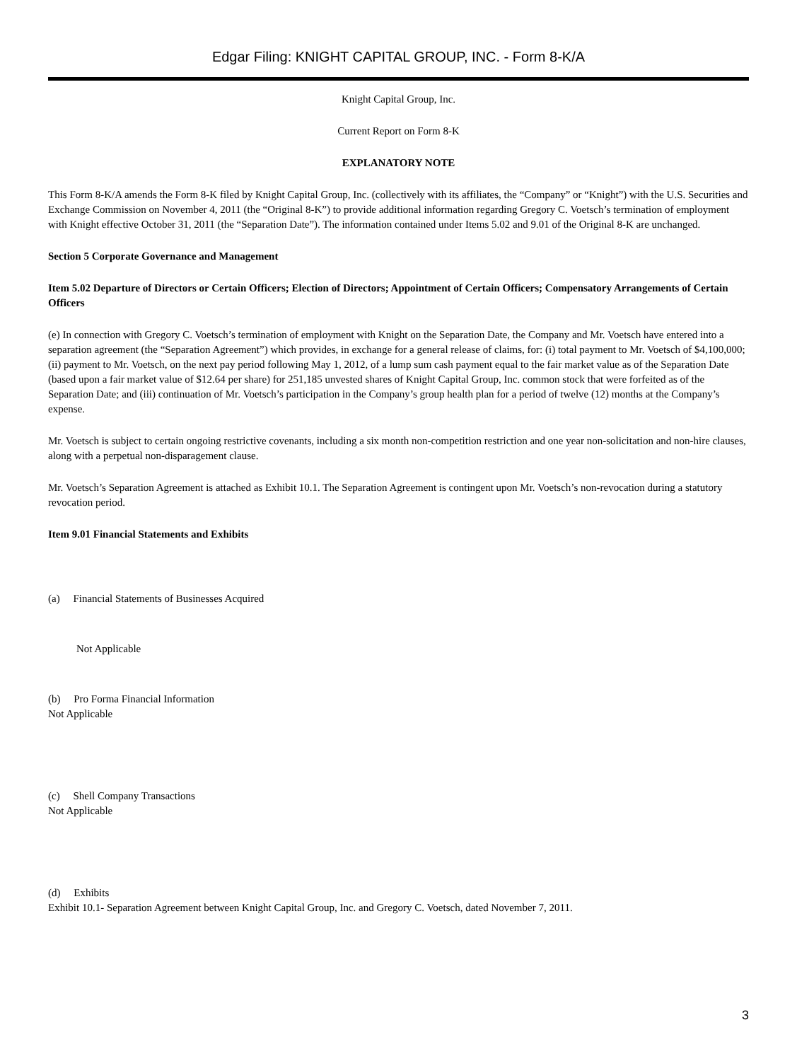Edgar Filing: KNIGHT CAPITAL GROUP, INC. - Form 8-K/A
Knight Capital Group, Inc.
Current Report on Form 8-K
EXPLANATORY NOTE
This Form 8-K/A amends the Form 8-K filed by Knight Capital Group, Inc. (collectively with its affiliates, the “Company” or “Knight”) with the U.S. Securities and Exchange Commission on November 4, 2011 (the “Original 8-K”) to provide additional information regarding Gregory C. Voetsch’s termination of employment with Knight effective October 31, 2011 (the “Separation Date”). The information contained under Items 5.02 and 9.01 of the Original 8-K are unchanged.
Section 5 Corporate Governance and Management
Item 5.02 Departure of Directors or Certain Officers; Election of Directors; Appointment of Certain Officers; Compensatory Arrangements of Certain Officers
(e) In connection with Gregory C. Voetsch’s termination of employment with Knight on the Separation Date, the Company and Mr. Voetsch have entered into a separation agreement (the “Separation Agreement”) which provides, in exchange for a general release of claims, for: (i) total payment to Mr. Voetsch of $4,100,000; (ii) payment to Mr. Voetsch, on the next pay period following May 1, 2012, of a lump sum cash payment equal to the fair market value as of the Separation Date (based upon a fair market value of $12.64 per share) for 251,185 unvested shares of Knight Capital Group, Inc. common stock that were forfeited as of the Separation Date; and (iii) continuation of Mr. Voetsch’s participation in the Company’s group health plan for a period of twelve (12) months at the Company’s expense.
Mr. Voetsch is subject to certain ongoing restrictive covenants, including a six month non-competition restriction and one year non-solicitation and non-hire clauses, along with a perpetual non-disparagement clause.
Mr. Voetsch’s Separation Agreement is attached as Exhibit 10.1. The Separation Agreement is contingent upon Mr. Voetsch’s non-revocation during a statutory revocation period.
Item 9.01 Financial Statements and Exhibits
(a) Financial Statements of Businesses Acquired
Not Applicable
(b) Pro Forma Financial Information
Not Applicable
(c) Shell Company Transactions
Not Applicable
(d) Exhibits
Exhibit 10.1- Separation Agreement between Knight Capital Group, Inc. and Gregory C. Voetsch, dated November 7, 2011.
3